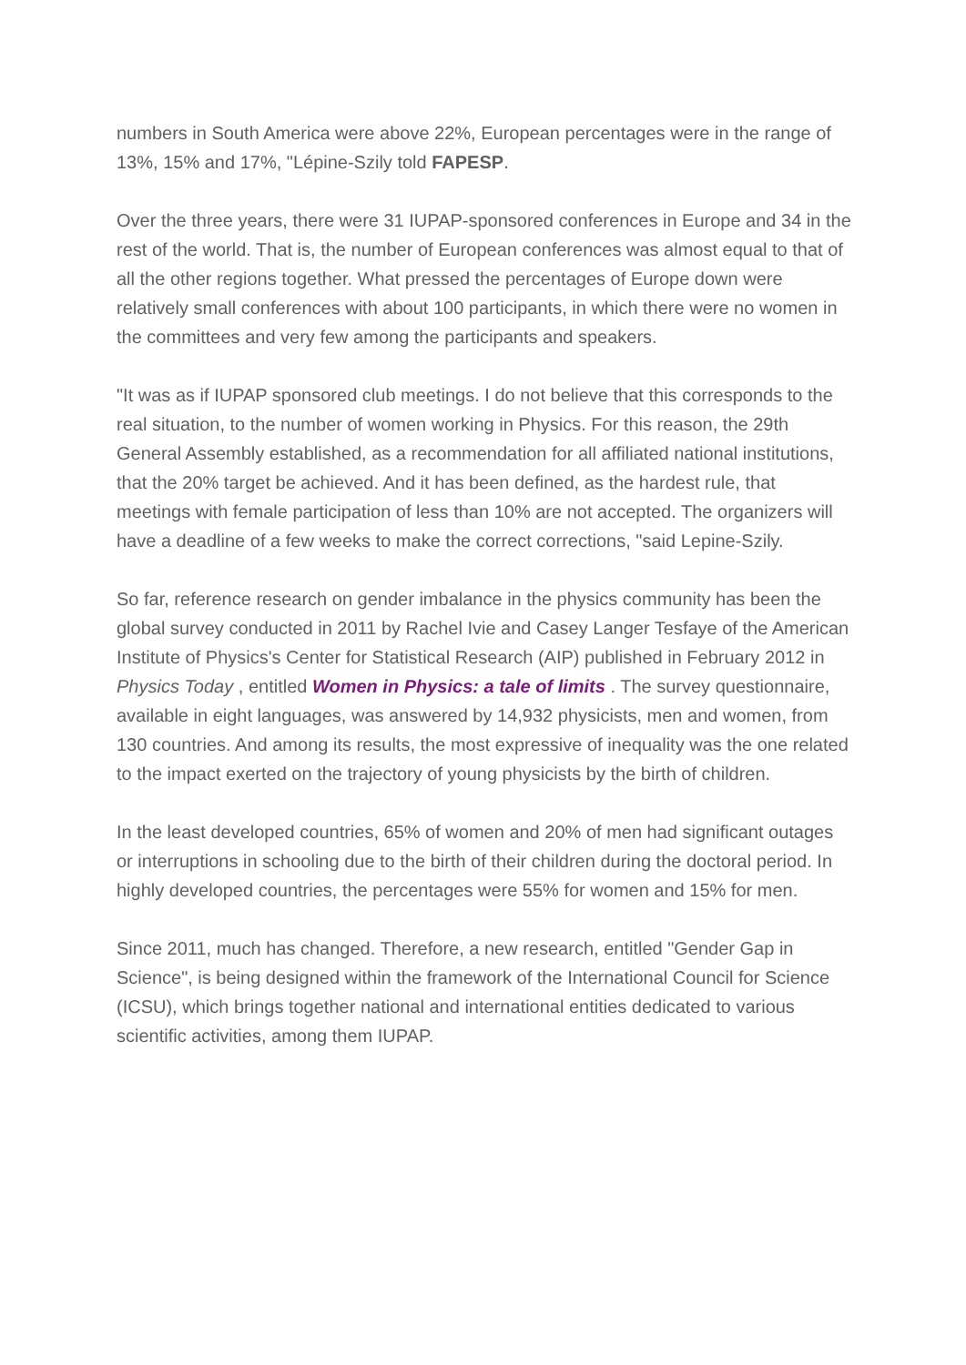numbers in South America were above 22%, European percentages were in the range of 13%, 15% and 17%, "Lépine-Szily told FAPESP.
Over the three years, there were 31 IUPAP-sponsored conferences in Europe and 34 in the rest of the world. That is, the number of European conferences was almost equal to that of all the other regions together. What pressed the percentages of Europe down were relatively small conferences with about 100 participants, in which there were no women in the committees and very few among the participants and speakers.
"It was as if IUPAP sponsored club meetings. I do not believe that this corresponds to the real situation, to the number of women working in Physics. For this reason, the 29th General Assembly established, as a recommendation for all affiliated national institutions, that the 20% target be achieved. And it has been defined, as the hardest rule, that meetings with female participation of less than 10% are not accepted. The organizers will have a deadline of a few weeks to make the correct corrections, "said Lepine-Szily.
So far, reference research on gender imbalance in the physics community has been the global survey conducted in 2011 by Rachel Ivie and Casey Langer Tesfaye of the American Institute of Physics's Center for Statistical Research (AIP) published in February 2012 in Physics Today , entitled Women in Physics: a tale of limits . The survey questionnaire, available in eight languages, was answered by 14,932 physicists, men and women, from 130 countries. And among its results, the most expressive of inequality was the one related to the impact exerted on the trajectory of young physicists by the birth of children.
In the least developed countries, 65% of women and 20% of men had significant outages or interruptions in schooling due to the birth of their children during the doctoral period. In highly developed countries, the percentages were 55% for women and 15% for men.
Since 2011, much has changed. Therefore, a new research, entitled "Gender Gap in Science", is being designed within the framework of the International Council for Science (ICSU), which brings together national and international entities dedicated to various scientific activities, among them IUPAP.